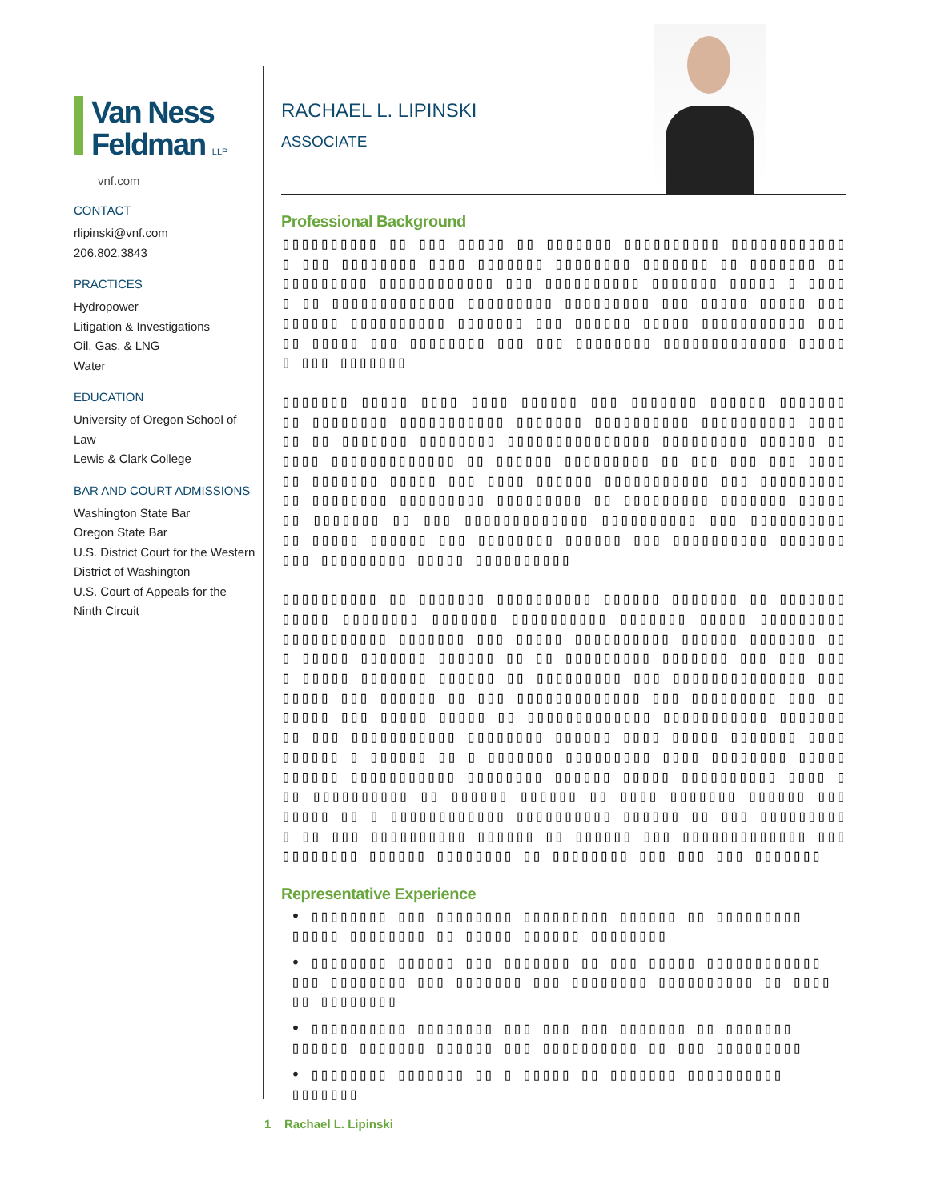Van Ness
Feldman LLP
vnf.com
CONTACT
rlipinski@vnf.com
206.802.3843
PRACTICES
Hydropower
Litigation & Investigations
Oil, Gas, & LNG
Water
EDUCATION
University of Oregon School of Law
Lewis & Clark College
BAR AND COURT ADMISSIONS
Washington State Bar
Oregon State Bar
U.S. District Court for the Western District of Washington
U.S. Court of Appeals for the Ninth Circuit
RACHAEL L. LIPINSKI
ASSOCIATE
Professional Background
▯▯▯▯▯▯▯▯▯▯ ▯▯ ▯▯▯ ▯▯▯▯▯ ▯▯ ▯▯▯▯▯▯▯ ▯▯▯▯▯▯▯▯▯▯ ▯▯▯▯▯▯▯▯▯▯▯▯▯ ▯▯▯ ▯▯▯▯▯▯▯▯ ▯▯▯▯ ▯▯▯▯▯▯▯ ▯▯▯▯▯▯▯▯ ▯▯▯▯▯▯▯ ▯▯ ▯▯▯▯▯▯▯ ▯▯▯▯▯▯▯▯▯▯▯ ▯▯▯▯▯▯▯▯▯▯▯▯ ▯▯▯ ▯▯▯▯▯▯▯▯▯▯ ▯▯▯▯▯▯▯ ▯▯▯▯▯ ▯ ▯▯▯▯▯ ▯▯ ▯▯▯▯▯▯▯▯▯▯▯▯▯ ▯▯▯▯▯▯▯▯▯ ▯▯▯▯▯▯▯▯▯ ▯▯▯ ▯▯▯▯▯ ▯▯▯▯▯ ▯▯▯ ▯▯▯▯▯▯ ▯▯▯▯▯▯▯▯▯▯ ▯▯▯▯▯▯▯ ▯▯▯ ▯▯▯▯▯▯ ▯▯▯▯▯ ▯▯▯▯▯▯▯▯▯▯▯ ▯▯▯▯▯ ▯▯▯▯▯ ▯▯▯ ▯▯▯▯▯▯▯▯ ▯▯▯ ▯▯▯ ▯▯▯▯▯▯▯▯ ▯▯▯▯▯▯▯▯▯▯▯▯▯ ▯▯▯▯▯▯ ▯▯▯ ▯▯▯▯▯▯▯
▯▯▯▯▯▯▯ ▯▯▯▯▯ ▯▯▯▯ ▯▯▯▯ ▯▯▯▯▯▯ ▯▯▯ ▯▯▯▯▯▯▯ ▯▯▯▯▯▯ ▯▯▯▯▯▯▯ ▯▯ ▯▯▯▯▯▯▯▯ ▯▯▯▯▯▯▯▯▯▯▯ ▯▯▯▯▯▯▯ ▯▯▯▯▯▯▯▯▯▯ ▯▯▯▯▯▯▯▯▯▯ ▯▯▯▯▯▯ ▯▯ ▯▯▯▯▯▯▯ ▯▯▯▯▯▯▯▯ ▯▯▯▯▯▯▯▯▯▯▯▯▯▯▯ ▯▯▯▯▯▯▯▯▯ ▯▯▯▯▯▯ ▯▯▯▯▯▯ ▯▯▯▯▯▯▯▯▯▯▯▯▯ ▯▯ ▯▯▯▯▯▯ ▯▯▯▯▯▯▯▯▯ ▯▯ ▯▯▯ ▯▯▯ ▯▯▯ ▯▯▯▯ ▯▯ ▯▯▯▯▯▯▯ ▯▯▯▯▯ ▯▯▯ ▯▯▯▯ ▯▯▯▯▯▯ ▯▯▯▯▯▯▯▯▯▯▯ ▯▯▯ ▯▯▯▯▯▯▯▯▯▯▯ ▯▯▯▯▯▯▯▯ ▯▯▯▯▯▯▯▯▯ ▯▯▯▯▯▯▯▯▯ ▯▯ ▯▯▯▯▯▯▯▯▯ ▯▯▯▯▯▯▯ ▯▯▯▯▯▯▯ ▯▯▯▯▯▯▯ ▯▯ ▯▯▯ ▯▯▯▯▯▯▯▯▯▯▯▯▯ ▯▯▯▯▯▯▯▯▯▯ ▯▯▯ ▯▯▯▯▯▯▯▯▯▯ ▯▯ ▯▯▯▯▯ ▯▯▯▯▯▯ ▯▯▯ ▯▯▯▯▯▯▯▯ ▯▯▯▯▯▯ ▯▯▯ ▯▯▯▯▯▯▯▯▯▯ ▯▯▯▯▯▯▯ ▯▯▯ ▯▯▯▯▯▯▯▯▯ ▯▯▯▯▯ ▯▯▯▯▯▯▯▯▯▯
▯▯▯▯▯▯▯▯▯▯ ▯▯ ▯▯▯▯▯▯▯ ▯▯▯▯▯▯▯▯▯▯ ▯▯▯▯▯▯ ▯▯▯▯▯▯▯ ▯▯ ▯▯▯▯▯▯▯▯▯▯▯▯ ▯▯▯▯▯▯▯▯ ▯▯▯▯▯▯▯ ▯▯▯▯▯▯▯▯▯▯ ▯▯▯▯▯▯▯ ▯▯▯▯▯ ▯▯▯▯▯▯▯▯▯ ▯▯▯▯▯▯▯▯▯▯▯ ▯▯▯▯▯▯▯ ▯▯▯ ▯▯▯▯▯ ▯▯▯▯▯▯▯▯▯▯ ▯▯▯▯▯▯ ▯▯▯▯▯▯▯ ▯▯▯ ▯▯▯▯▯ ▯▯▯▯▯▯▯ ▯▯▯▯▯▯ ▯▯ ▯▯ ▯▯▯▯▯▯▯▯▯ ▯▯▯▯▯▯▯ ▯▯▯ ▯▯▯ ▯▯▯▯ ▯▯▯▯▯ ▯▯▯▯▯▯▯ ▯▯▯▯▯▯ ▯▯ ▯▯▯▯▯▯▯▯▯ ▯▯▯ ▯▯▯▯▯▯▯▯▯▯▯▯▯▯ ▯▯▯ ▯▯▯▯▯ ▯▯▯ ▯▯▯▯▯▯ ▯▯ ▯▯▯ ▯▯▯▯▯▯▯▯▯▯▯▯▯ ▯▯▯ ▯▯▯▯▯▯▯▯▯ ▯▯▯ ▯▯▯▯▯▯▯ ▯▯▯ ▯▯▯▯▯ ▯▯▯▯▯ ▯▯ ▯▯▯▯▯▯▯▯▯▯▯▯▯ ▯▯▯▯▯▯▯▯▯▯▯ ▯▯▯▯▯▯▯▯▯ ▯▯▯ ▯▯▯▯▯▯▯▯▯▯▯ ▯▯▯▯▯▯▯▯ ▯▯▯▯▯▯ ▯▯▯▯ ▯▯▯▯▯ ▯▯▯▯▯▯▯ ▯▯▯▯ ▯▯▯▯▯▯ ▯ ▯▯▯▯▯▯ ▯▯ ▯ ▯▯▯▯▯▯▯ ▯▯▯▯▯▯▯▯▯ ▯▯▯▯ ▯▯▯▯▯▯▯▯ ▯▯▯▯▯▯▯▯▯▯▯ ▯▯▯▯▯▯▯▯▯▯▯ ▯▯▯▯▯▯▯▯ ▯▯▯▯▯▯ ▯▯▯▯▯ ▯▯▯▯▯▯▯▯▯▯ ▯▯▯▯ ▯▯▯ ▯▯▯▯▯▯▯▯▯▯ ▯▯ ▯▯▯▯▯▯ ▯▯▯▯▯▯ ▯▯ ▯▯▯▯ ▯▯▯▯▯▯▯ ▯▯▯▯▯▯ ▯▯▯ ▯▯▯▯▯ ▯▯ ▯ ▯▯▯▯▯▯▯▯▯▯▯▯ ▯▯▯▯▯▯▯▯▯▯ ▯▯▯▯▯▯ ▯▯ ▯▯▯ ▯▯▯▯▯▯▯▯▯▯ ▯▯ ▯▯▯ ▯▯▯▯▯▯▯▯▯▯ ▯▯▯▯▯▯ ▯▯ ▯▯▯▯▯▯ ▯▯▯ ▯▯▯▯▯▯▯▯▯▯▯▯▯ ▯▯▯▯▯▯▯▯▯▯▯ ▯▯▯▯▯▯ ▯▯▯▯▯▯▯▯ ▯▯ ▯▯▯▯▯▯▯▯ ▯▯▯ ▯▯▯ ▯▯▯ ▯▯▯▯▯▯▯
Representative Experience
• ▯▯▯▯▯▯▯▯ ▯▯▯ ▯▯▯▯▯▯▯▯ ▯▯▯▯▯▯▯▯▯ ▯▯▯▯▯▯ ▯▯ ▯▯▯▯▯▯▯▯▯ ▯▯▯▯▯ ▯▯▯▯▯▯▯▯ ▯▯ ▯▯▯▯▯ ▯▯▯▯▯▯ ▯▯▯▯▯▯▯▯
• ▯▯▯▯▯▯▯▯ ▯▯▯▯▯▯ ▯▯▯ ▯▯▯▯▯▯▯ ▯▯ ▯▯▯ ▯▯▯▯▯ ▯▯▯▯▯▯▯▯▯▯▯▯ ▯▯▯ ▯▯▯▯▯▯▯▯ ▯▯▯ ▯▯▯▯▯▯▯ ▯▯▯ ▯▯▯▯▯▯▯▯ ▯▯▯▯▯▯▯▯▯▯ ▯▯ ▯▯▯▯ ▯▯ ▯▯▯▯▯▯▯▯
• ▯▯▯▯▯▯▯▯▯▯ ▯▯▯▯▯▯▯▯ ▯▯▯ ▯▯▯ ▯▯▯ ▯▯▯▯▯▯▯ ▯▯ ▯▯▯▯▯▯▯ ▯▯▯▯▯▯ ▯▯▯▯▯▯▯ ▯▯▯▯▯▯ ▯▯▯ ▯▯▯▯▯▯▯▯▯▯ ▯▯ ▯▯▯ ▯▯▯▯▯▯▯▯▯
• ▯▯▯▯▯▯▯▯ ▯▯▯▯▯▯▯ ▯▯ ▯ ▯▯▯▯▯ ▯▯ ▯▯▯▯▯▯▯ ▯▯▯▯▯▯▯▯▯▯ ▯▯▯▯▯▯▯
1 Rachael L. Lipinski